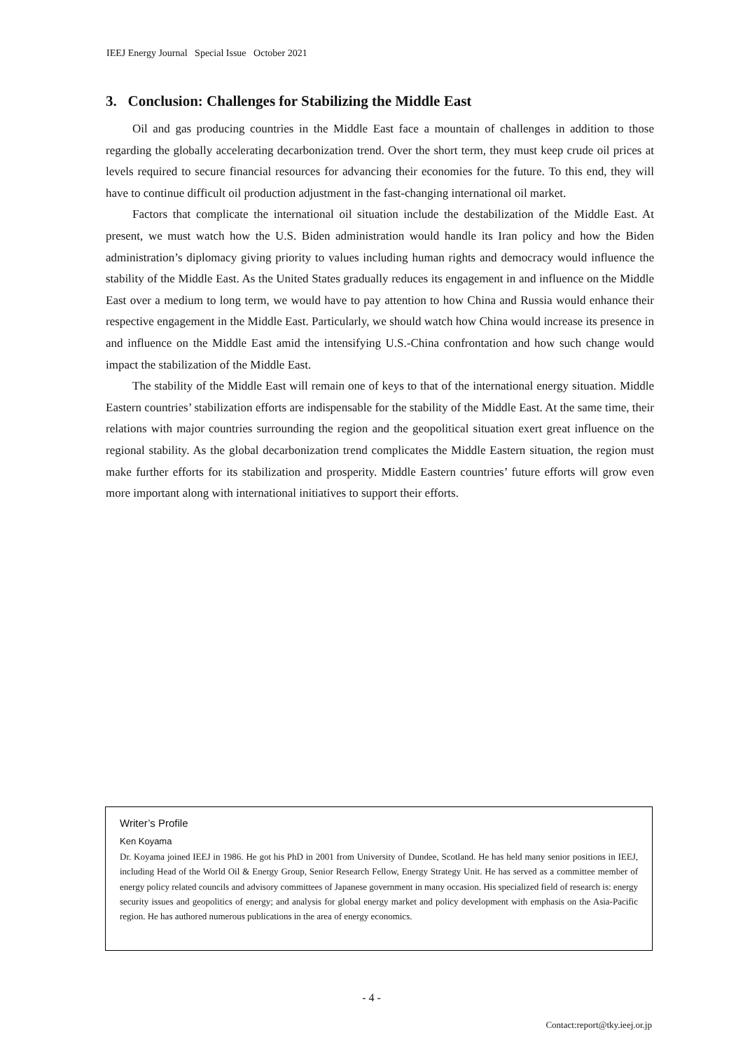IEEJ Energy Journal Special Issue October 2021
3. Conclusion: Challenges for Stabilizing the Middle East
Oil and gas producing countries in the Middle East face a mountain of challenges in addition to those regarding the globally accelerating decarbonization trend. Over the short term, they must keep crude oil prices at levels required to secure financial resources for advancing their economies for the future. To this end, they will have to continue difficult oil production adjustment in the fast-changing international oil market.
Factors that complicate the international oil situation include the destabilization of the Middle East. At present, we must watch how the U.S. Biden administration would handle its Iran policy and how the Biden administration’s diplomacy giving priority to values including human rights and democracy would influence the stability of the Middle East. As the United States gradually reduces its engagement in and influence on the Middle East over a medium to long term, we would have to pay attention to how China and Russia would enhance their respective engagement in the Middle East. Particularly, we should watch how China would increase its presence in and influence on the Middle East amid the intensifying U.S.-China confrontation and how such change would impact the stabilization of the Middle East.
The stability of the Middle East will remain one of keys to that of the international energy situation. Middle Eastern countries’ stabilization efforts are indispensable for the stability of the Middle East. At the same time, their relations with major countries surrounding the region and the geopolitical situation exert great influence on the regional stability. As the global decarbonization trend complicates the Middle Eastern situation, the region must make further efforts for its stabilization and prosperity. Middle Eastern countries’ future efforts will grow even more important along with international initiatives to support their efforts.
Writer’s Profile
Ken Koyama
Dr. Koyama joined IEEJ in 1986. He got his PhD in 2001 from University of Dundee, Scotland. He has held many senior positions in IEEJ, including Head of the World Oil & Energy Group, Senior Research Fellow, Energy Strategy Unit. He has served as a committee member of energy policy related councils and advisory committees of Japanese government in many occasion. His specialized field of research is: energy security issues and geopolitics of energy; and analysis for global energy market and policy development with emphasis on the Asia-Pacific region. He has authored numerous publications in the area of energy economics.
- 4 -
Contact:report@tky.ieej.or.jp